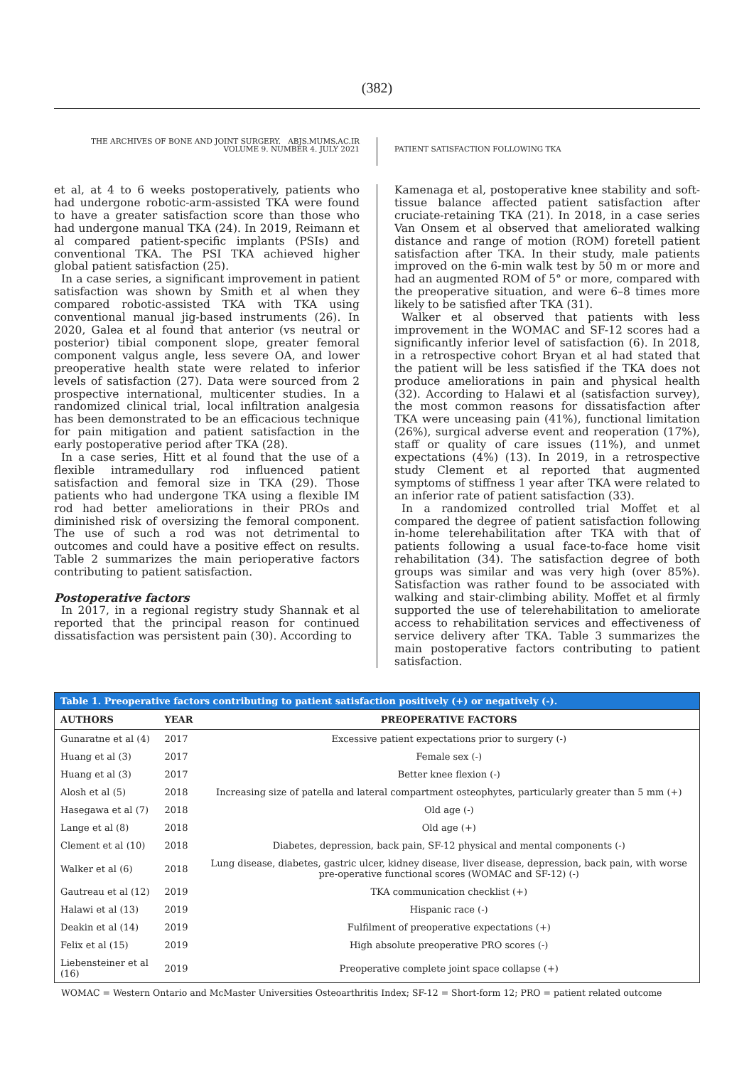(382)
THE ARCHIVES OF BONE AND JOINT SURGERY. ABJS.MUMS.AC.IR
VOLUME 9. NUMBER 4. JULY 2021
PATIENT SATISFACTION FOLLOWING TKA
et al, at 4 to 6 weeks postoperatively, patients who had undergone robotic-arm-assisted TKA were found to have a greater satisfaction score than those who had undergone manual TKA (24). In 2019, Reimann et al compared patient-specific implants (PSIs) and conventional TKA. The PSI TKA achieved higher global patient satisfaction (25).
In a case series, a significant improvement in patient satisfaction was shown by Smith et al when they compared robotic-assisted TKA with TKA using conventional manual jig-based instruments (26). In 2020, Galea et al found that anterior (vs neutral or posterior) tibial component slope, greater femoral component valgus angle, less severe OA, and lower preoperative health state were related to inferior levels of satisfaction (27). Data were sourced from 2 prospective international, multicenter studies. In a randomized clinical trial, local infiltration analgesia has been demonstrated to be an efficacious technique for pain mitigation and patient satisfaction in the early postoperative period after TKA (28).
In a case series, Hitt et al found that the use of a flexible intramedullary rod influenced patient satisfaction and femoral size in TKA (29). Those patients who had undergone TKA using a flexible IM rod had better ameliorations in their PROs and diminished risk of oversizing the femoral component. The use of such a rod was not detrimental to outcomes and could have a positive effect on results. Table 2 summarizes the main perioperative factors contributing to patient satisfaction.
Postoperative factors
In 2017, in a regional registry study Shannak et al reported that the principal reason for continued dissatisfaction was persistent pain (30). According to
Kamenaga et al, postoperative knee stability and soft-tissue balance affected patient satisfaction after cruciate-retaining TKA (21). In 2018, in a case series Van Onsem et al observed that ameliorated walking distance and range of motion (ROM) foretell patient satisfaction after TKA. In their study, male patients improved on the 6-min walk test by 50 m or more and had an augmented ROM of 5° or more, compared with the preoperative situation, and were 6–8 times more likely to be satisfied after TKA (31).
Walker et al observed that patients with less improvement in the WOMAC and SF-12 scores had a significantly inferior level of satisfaction (6). In 2018, in a retrospective cohort Bryan et al had stated that the patient will be less satisfied if the TKA does not produce ameliorations in pain and physical health (32). According to Halawi et al (satisfaction survey), the most common reasons for dissatisfaction after TKA were unceasing pain (41%), functional limitation (26%), surgical adverse event and reoperation (17%), staff or quality of care issues (11%), and unmet expectations (4%) (13). In 2019, in a retrospective study Clement et al reported that augmented symptoms of stiffness 1 year after TKA were related to an inferior rate of patient satisfaction (33).
In a randomized controlled trial Moffet et al compared the degree of patient satisfaction following in-home telerehabilitation after TKA with that of patients following a usual face-to-face home visit rehabilitation (34). The satisfaction degree of both groups was similar and was very high (over 85%). Satisfaction was rather found to be associated with walking and stair-climbing ability. Moffet et al firmly supported the use of telerehabilitation to ameliorate access to rehabilitation services and effectiveness of service delivery after TKA. Table 3 summarizes the main postoperative factors contributing to patient satisfaction.
Table 1. Preoperative factors contributing to patient satisfaction positively (+) or negatively (-).
| AUTHORS | YEAR | PREOPERATIVE FACTORS |
| --- | --- | --- |
| Gunaratne et al (4) | 2017 | Excessive patient expectations prior to surgery (-) |
| Huang et al (3) | 2017 | Female sex (-) |
| Huang et al (3) | 2017 | Better knee flexion (-) |
| Alosh et al (5) | 2018 | Increasing size of patella and lateral compartment osteophytes, particularly greater than 5 mm (+) |
| Hasegawa et al (7) | 2018 | Old age (-) |
| Lange et al (8) | 2018 | Old age (+) |
| Clement et al (10) | 2018 | Diabetes, depression, back pain, SF-12 physical and mental components (-) |
| Walker et al (6) | 2018 | Lung disease, diabetes, gastric ulcer, kidney disease, liver disease, depression, back pain, with worse pre-operative functional scores (WOMAC and SF-12) (-) |
| Gautreau et al (12) | 2019 | TKA communication checklist (+) |
| Halawi et al (13) | 2019 | Hispanic race (-) |
| Deakin et al (14) | 2019 | Fulfilment of preoperative expectations (+) |
| Felix et al (15) | 2019 | High absolute preoperative PRO scores (-) |
| Liebensteiner et al (16) | 2019 | Preoperative complete joint space collapse (+) |
WOMAC = Western Ontario and McMaster Universities Osteoarthritis Index; SF-12 = Short-form 12; PRO = patient related outcome